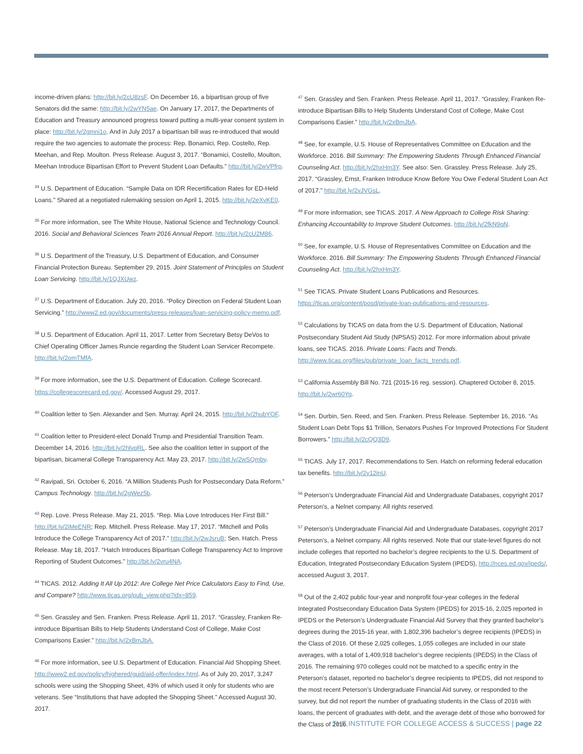income-driven plans: http://bit.ly/2cU8zsF. On December 16, a bipartisan group of five Senators did the same: http://bit.ly/2wYN5ae. On January 17, 2017, the Departments of Education and Treasury announced progress toward putting a multi-year consent system in place: http://bit.ly/2gmni1o. And in July 2017 a bipartisan bill was re-introduced that would require the two agencies to automate the process: Rep. Bonamici, Rep. Costello, Rep. Meehan, and Rep. Moulton. Press Release. August 3, 2017. “Bonamici, Costello, Moulton, Meehan Introduce Bipartisan Effort to Prevent Student Loan Defaults.” http://bit.ly/2wVPfrp.
<sup>34</sup> U.S. Department of Education. “Sample Data on IDR Recertification Rates for ED-Held Loans.” Shared at a negotiated rulemaking session on April 1, 2015. http://bit.ly/2eXvKE0.
<sup>35</sup> For more information, see The White House, National Science and Technology Council. 2016. Social and Behavioral Sciences Team 2016 Annual Report. http://bit.ly/2cU2M86.
<sup>36</sup> U.S. Department of the Treasury, U.S. Department of Education, and Consumer Financial Protection Bureau. September 29, 2015. Joint Statement of Principles on Student Loan Servicing. http://bit.ly/1QJXUwz.
<sup>37</sup> U.S. Department of Education. July 20, 2016. “Policy Direction on Federal Student Loan Servicing.” http://www2.ed.gov/documents/press-releases/loan-servicing-policy-memo.pdf.
<sup>38</sup> U.S. Department of Education. April 11, 2017. Letter from Secretary Betsy DeVos to Chief Operating Officer James Runcie regarding the Student Loan Servicer Recompete. http://bit.ly/2omTMfA.
<sup>39</sup> For more information, see the U.S. Department of Education. College Scorecard. https://collegescorecard.ed.gov/. Accessed August 29, 2017.
<sup>40</sup> Coalition letter to Sen. Alexander and Sen. Murray. April 24, 2015. http://bit.ly/2hubYQF.
<sup>41</sup> Coalition letter to President-elect Donald Trump and Presidential Transition Team. December 14, 2016. http://bit.ly/2hlvqRL. See also the coalition letter in support of the bipartisan, bicameral College Transparency Act. May 23, 2017. http://bit.ly/2wSQmby.
<sup>42</sup> Ravipati, Sri. October 6, 2016. “A Million Students Push for Postsecondary Data Reform.” Campus Technology. http://bit.ly/2gWez5b.
<sup>43</sup> Rep. Love. Press Release. May 21, 2015. “Rep. Mia Love Introduces Her First Bill.” http://bit.ly/2iMeENR; Rep. Mitchell. Press Release. May 17, 2017. “Mitchell and Polis Introduce the College Transparency Act of 2017.” http://bit.ly/2wJsruB; Sen. Hatch. Press Release. May 18, 2017. “Hatch Introduces Bipartisan College Transparency Act to Improve Reporting of Student Outcomes.” http://bit.ly/2vru4NA.
<sup>44</sup> TICAS. 2012. Adding It All Up 2012: Are College Net Price Calculators Easy to Find, Use, and Compare? http://www.ticas.org/pub_view.php?idx=859.
<sup>45</sup> Sen. Grassley and Sen. Franken. Press Release. April 11, 2017. “Grassley, Franken Re-introduce Bipartisan Bills to Help Students Understand Cost of College, Make Cost Comparisons Easier.” http://bit.ly/2xBmJbA.
<sup>46</sup> For more information, see U.S. Department of Education. Financial Aid Shopping Sheet. http://www2.ed.gov/policy/highered/guid/aid-offer/index.html. As of July 20, 2017, 3,247 schools were using the Shopping Sheet, 43% of which used it only for students who are veterans. See “Institutions that have adopted the Shopping Sheet.” Accessed August 30, 2017.
<sup>47</sup> Sen. Grassley and Sen. Franken. Press Release. April 11, 2017. “Grassley, Franken Re-introduce Bipartisan Bills to Help Students Understand Cost of College, Make Cost Comparisons Easier.” http://bit.ly/2xBmJbA.
<sup>48</sup> See, for example, U.S. House of Representatives Committee on Education and the Workforce. 2016. Bill Summary: The Empowering Students Through Enhanced Financial Counseling Act. http://bit.ly/2hxHm3Y. See also: Sen. Grassley. Press Release. July 25, 2017. “Grassley, Ernst, Franken Introduce Know Before You Owe Federal Student Loan Act of 2017.” http://bit.ly/2vJVGsL.
<sup>49</sup> For more information, see TICAS. 2017. A New Approach to College Risk Sharing: Enhancing Accountability to Improve Student Outcomes. http://bit.ly/2fkN9qN.
<sup>50</sup> See, for example, U.S. House of Representatives Committee on Education and the Workforce. 2016. Bill Summary: The Empowering Students Through Enhanced Financial Counseling Act. http://bit.ly/2hxHm3Y.
<sup>51</sup> See TICAS. Private Student Loans Publications and Resources. https://ticas.org/content/posd/private-loan-publications-and-resources.
<sup>52</sup> Calculations by TICAS on data from the U.S. Department of Education, National Postsecondary Student Aid Study (NPSAS) 2012. For more information about private loans, see TICAS. 2016. Private Loans: Facts and Trends. http://www.ticas.org/files/pub/private_loan_facts_trends.pdf.
<sup>53</sup> California Assembly Bill No. 721 (2015-16 reg. session). Chaptered October 8, 2015. http://bit.ly/2wr60Yq.
<sup>54</sup> Sen. Durbin, Sen. Reed, and Sen. Franken. Press Release. September 16, 2016. “As Student Loan Debt Tops $1 Trillion, Senators Pushes For Improved Protections For Student Borrowers.” http://bit.ly/2cQQ3D9.
<sup>55</sup> TICAS. July 17, 2017. Recommendations to Sen. Hatch on reforming federal education tax benefits. http://bit.ly/2y12inU.
<sup>56</sup> Peterson’s Undergraduate Financial Aid and Undergraduate Databases, copyright 2017 Peterson’s, a Nelnet company. All rights reserved.
<sup>57</sup> Peterson’s Undergraduate Financial Aid and Undergraduate Databases, copyright 2017 Peterson’s, a Nelnet company. All rights reserved. Note that our state-level figures do not include colleges that reported no bachelor’s degree recipients to the U.S. Department of Education, Integrated Postsecondary Education System (IPEDS), http://nces.ed.gov/ipeds/, accessed August 3, 2017.
<sup>58</sup> Out of the 2,402 public four-year and nonprofit four-year colleges in the federal Integrated Postsecondary Education Data System (IPEDS) for 2015-16, 2,025 reported in IPEDS or the Peterson’s Undergraduate Financial Aid Survey that they granted bachelor’s degrees during the 2015-16 year, with 1,802,396 bachelor’s degree recipients (IPEDS) in the Class of 2016. Of these 2,025 colleges, 1,055 colleges are included in our state averages, with a total of 1,409,918 bachelor’s degree recipients (IPEDS) in the Class of 2016. The remaining 970 colleges could not be matched to a specific entry in the Peterson’s dataset, reported no bachelor’s degree recipients to IPEDS, did not respond to the most recent Peterson’s Undergraduate Financial Aid survey, or responded to the survey, but did not report the number of graduating students in the Class of 2016 with loans, the percent of graduates with debt, and the average debt of those who borrowed for the Class of 2016.
THE INSTITUTE FOR COLLEGE ACCESS & SUCCESS | page 22